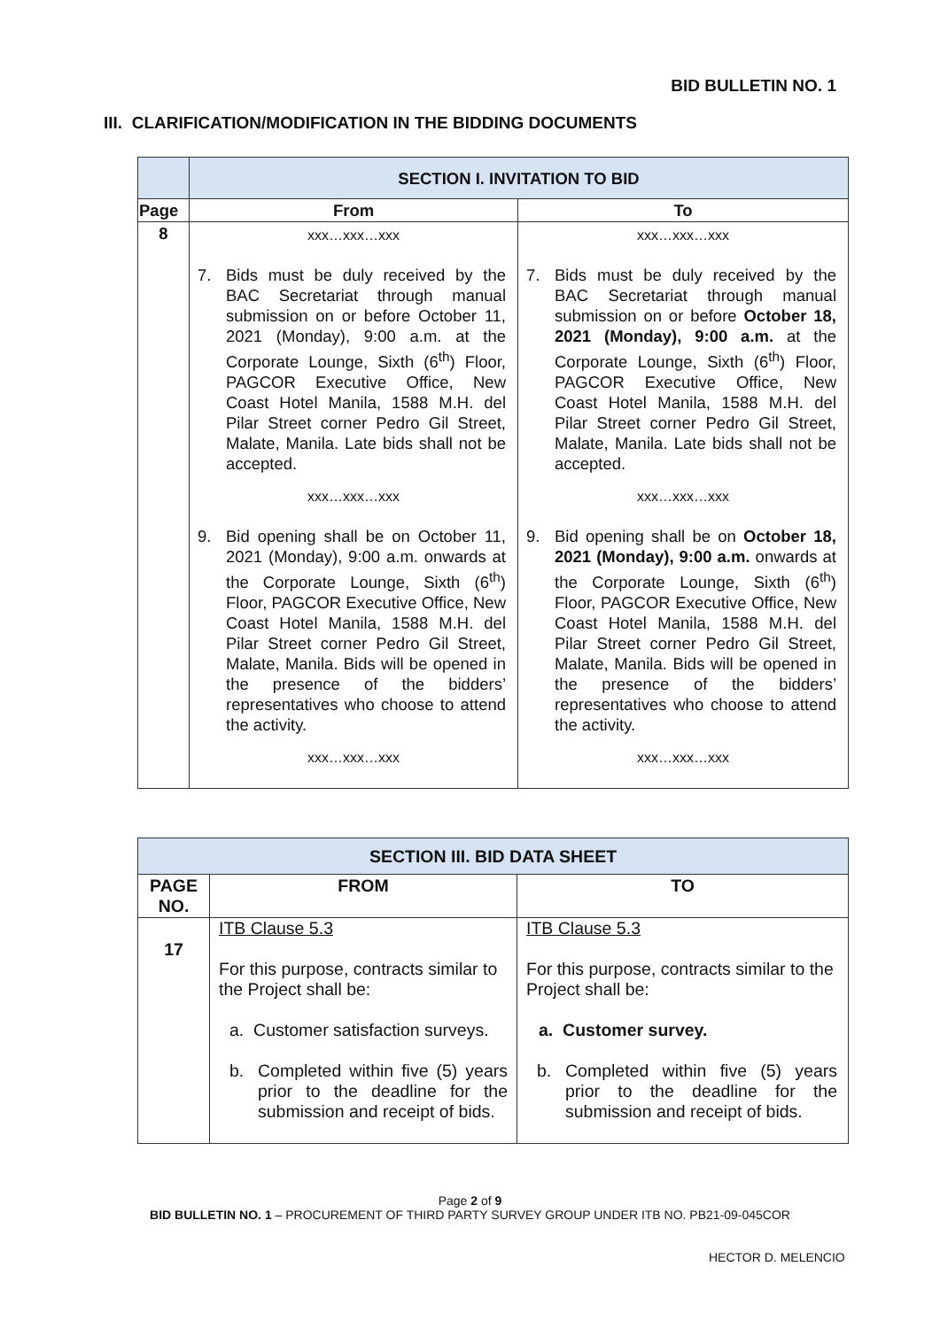BID BULLETIN NO. 1
III. CLARIFICATION/MODIFICATION IN THE BIDDING DOCUMENTS
| | SECTION I. INVITATION TO BID | |
| Page | From | To |
| 8 | xxx…xxx…xxx 7. Bids must be duly received by the BAC Secretariat through manual submission on or before October 11, 2021 (Monday), 9:00 a.m. at the Corporate Lounge, Sixth (6<sup>th</sup>) Floor, PAGCOR Executive Office, New Coast Hotel Manila, 1588 M.H. del Pilar Street corner Pedro Gil Street, Malate, Manila. Late bids shall not be accepted. xxx…xxx…xxx 9. Bid opening shall be on October 11, 2021 (Monday), 9:00 a.m. onwards at the Corporate Lounge, Sixth (6<sup>th</sup>) Floor, PAGCOR Executive Office, New Coast Hotel Manila, 1588 M.H. del Pilar Street corner Pedro Gil Street, Malate, Manila. Bids will be opened in the presence of the bidders’ representatives who choose to attend the activity. xxx…xxx…xxx | xxx…xxx…xxx 7. Bids must be duly received by the BAC Secretariat through manual submission on or before October 18, 2021 (Monday), 9:00 a.m. at the Corporate Lounge, Sixth (6<sup>th</sup>) Floor, PAGCOR Executive Office, New Coast Hotel Manila, 1588 M.H. del Pilar Street corner Pedro Gil Street, Malate, Manila. Late bids shall not be accepted. xxx…xxx…xxx 9. Bid opening shall be on October 18, 2021 (Monday), 9:00 a.m. onwards at the Corporate Lounge, Sixth (6<sup>th</sup>) Floor, PAGCOR Executive Office, New Coast Hotel Manila, 1588 M.H. del Pilar Street corner Pedro Gil Street, Malate, Manila. Bids will be opened in the presence of the bidders’ representatives who choose to attend the activity. xxx…xxx…xxx |
| SECTION III. BID DATA SHEET | | |
| PAGE NO. | FROM | TO |
| 17 | ITB Clause 5.3 For this purpose, contracts similar to the Project shall be: a. Customer satisfaction surveys. b. Completed within five (5) years prior to the deadline for the submission and receipt of bids. | ITB Clause 5.3 For this purpose, contracts similar to the Project shall be: a. Customer survey. b. Completed within five (5) years prior to the deadline for the submission and receipt of bids. |
Page 2 of 9
BID BULLETIN NO. 1 – PROCUREMENT OF THIRD PARTY SURVEY GROUP UNDER ITB NO. PB21-09-045COR
HECTOR D. MELENCIO